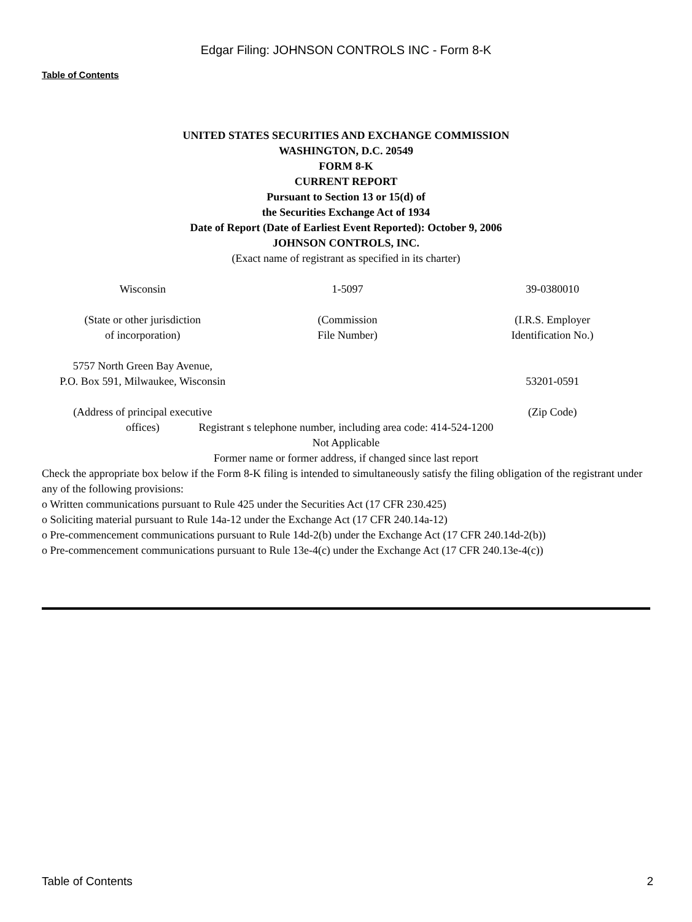Edgar Filing: JOHNSON CONTROLS INC - Form 8-K
Table of Contents
UNITED STATES SECURITIES AND EXCHANGE COMMISSION
WASHINGTON, D.C. 20549
FORM 8-K
CURRENT REPORT
Pursuant to Section 13 or 15(d) of
the Securities Exchange Act of 1934
Date of Report (Date of Earliest Event Reported): October 9, 2006
JOHNSON CONTROLS, INC.
(Exact name of registrant as specified in its charter)
| Wisconsin | 1-5097 | 39-0380010 |
| (State or other jurisdiction of incorporation) | (Commission File Number) | (I.R.S. Employer Identification No.) |
| 5757 North Green Bay Avenue, P.O. Box 591, Milwaukee, Wisconsin | | 53201-0591 |
| (Address of principal executive offices) | | (Zip Code) |
Registrant s telephone number, including area code: 414-524-1200
Not Applicable
Former name or former address, if changed since last report
Check the appropriate box below if the Form 8-K filing is intended to simultaneously satisfy the filing obligation of the registrant under any of the following provisions:
o Written communications pursuant to Rule 425 under the Securities Act (17 CFR 230.425)
o Soliciting material pursuant to Rule 14a-12 under the Exchange Act (17 CFR 240.14a-12)
o Pre-commencement communications pursuant to Rule 14d-2(b) under the Exchange Act (17 CFR 240.14d-2(b))
o Pre-commencement communications pursuant to Rule 13e-4(c) under the Exchange Act (17 CFR 240.13e-4(c))
Table of Contents 2